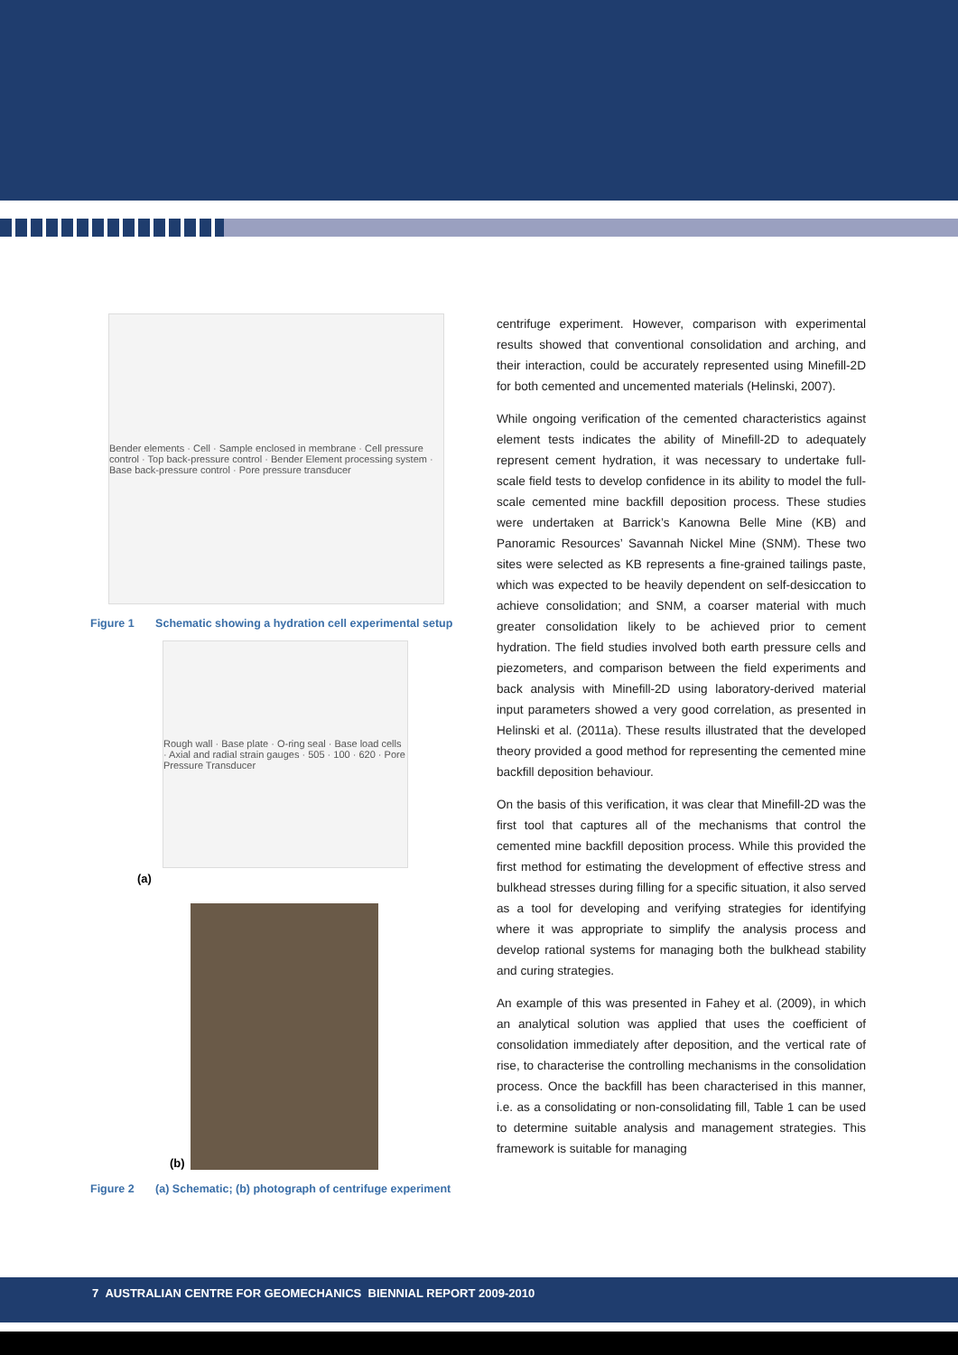Bender elements · Cell · Sample enclosed in membrane · Cell pressure control · Top back-pressure control · Bender Element processing system · Base back-pressure control · Pore pressure transducer
Figure 1 Schematic showing a hydration cell experimental setup
Rough wall · Base plate · O-ring seal · Base load cells · Axial and radial strain gauges · 505 · 100 · 620 · Pore Pressure Transducer
(a)
(b)
Figure 2 (a) Schematic; (b) photograph of centrifuge experiment
centrifuge experiment. However, comparison with experimental results showed that conventional consolidation and arching, and their interaction, could be accurately represented using Minefill-2D for both cemented and uncemented materials (Helinski, 2007).
While ongoing verification of the cemented characteristics against element tests indicates the ability of Minefill-2D to adequately represent cement hydration, it was necessary to undertake full-scale field tests to develop confidence in its ability to model the full-scale cemented mine backfill deposition process. These studies were undertaken at Barrick’s Kanowna Belle Mine (KB) and Panoramic Resources’ Savannah Nickel Mine (SNM). These two sites were selected as KB represents a fine-grained tailings paste, which was expected to be heavily dependent on self-desiccation to achieve consolidation; and SNM, a coarser material with much greater consolidation likely to be achieved prior to cement hydration. The field studies involved both earth pressure cells and piezometers, and comparison between the field experiments and back analysis with Minefill-2D using laboratory-derived material input parameters showed a very good correlation, as presented in Helinski et al. (2011a). These results illustrated that the developed theory provided a good method for representing the cemented mine backfill deposition behaviour.
On the basis of this verification, it was clear that Minefill-2D was the first tool that captures all of the mechanisms that control the cemented mine backfill deposition process. While this provided the first method for estimating the development of effective stress and bulkhead stresses during filling for a specific situation, it also served as a tool for developing and verifying strategies for identifying where it was appropriate to simplify the analysis process and develop rational systems for managing both the bulkhead stability and curing strategies.
An example of this was presented in Fahey et al. (2009), in which an analytical solution was applied that uses the coefficient of consolidation immediately after deposition, and the vertical rate of rise, to characterise the controlling mechanisms in the consolidation process. Once the backfill has been characterised in this manner, i.e. as a consolidating or non-consolidating fill, Table 1 can be used to determine suitable analysis and management strategies. This framework is suitable for managing
7 AUSTRALIAN CENTRE FOR GEOMECHANICS BIENNIAL REPORT 2009-2010